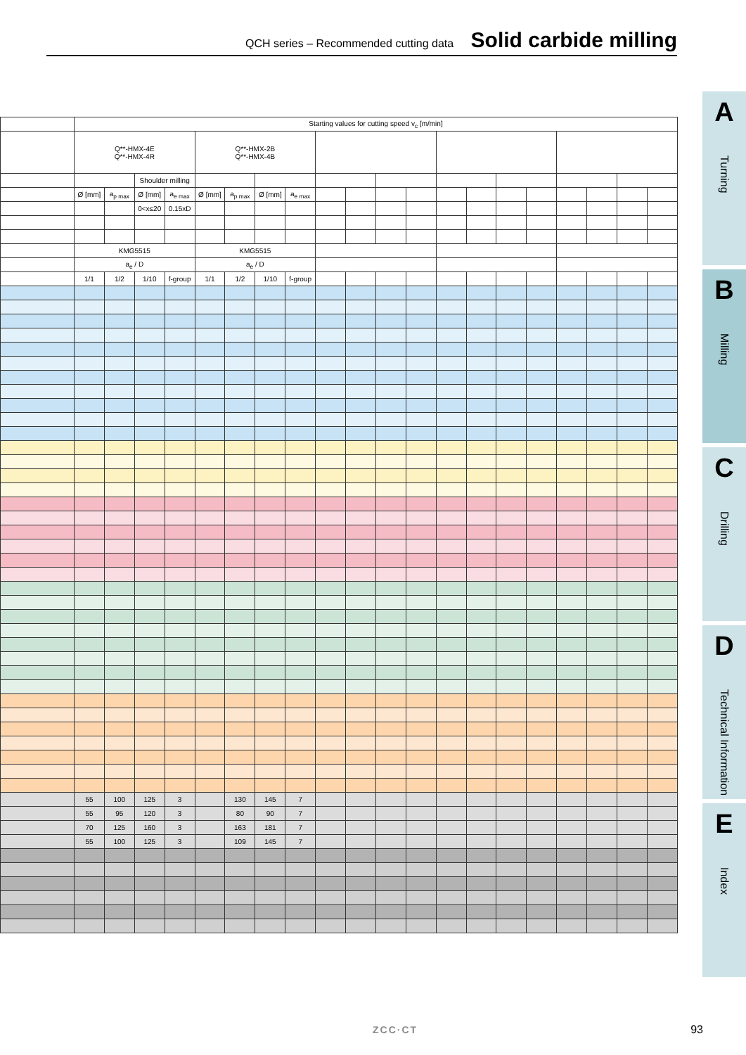QCH series – Recommended cutting data Solid carbide milling
| | Starting values for cutting speed v<sub>c</sub> [m/min] | | | | | | | | | | | | | | | | | | | |
| | Q**-HMX-4E Q**-HMX-4R | | | | Q**-HMX-2B Q**-HMX-4B | | | | | | | | | | | | | | | |
| | | | Shoulder milling | | | | | | | | | | | | | | | | | |
| | Ø [mm] | a<sub>p max</sub> | Ø [mm] | a<sub>e max</sub> | Ø [mm] | a<sub>p max</sub> | Ø [mm] | a<sub>e max</sub> | | | | | | | | | | | | |
| | | | 0<x≤20 | 0.15xD | | | | | | | | | | | | | | | | |
| | KMG5515 | | | | KMG5515 | | | | | | | | | | | | | | | |
| | a<sub>e</sub> / D | | | | a<sub>e</sub> / D | | | | | | | | | | | | | | | |
| | 1/1 | 1/2 | 1/10 | f-group | 1/1 | 1/2 | 1/10 | f-group | | | | | | | | | | | | |
| | 55 | 100 | 125 | 3 | | 130 | 145 | 7 | | | | | | | | | | | | |
| | 55 | 95 | 120 | 3 | | 80 | 90 | 7 | | | | | | | | | | | | |
| | 70 | 125 | 160 | 3 | | 163 | 181 | 7 | | | | | | | | | | | | |
| | 55 | 100 | 125 | 3 | | 109 | 145 | 7 | | | | | | | | | | | | |
A
Turning
B
Milling
C
Drilling
D
Technical Information
E
Index
ZCC·CT 93